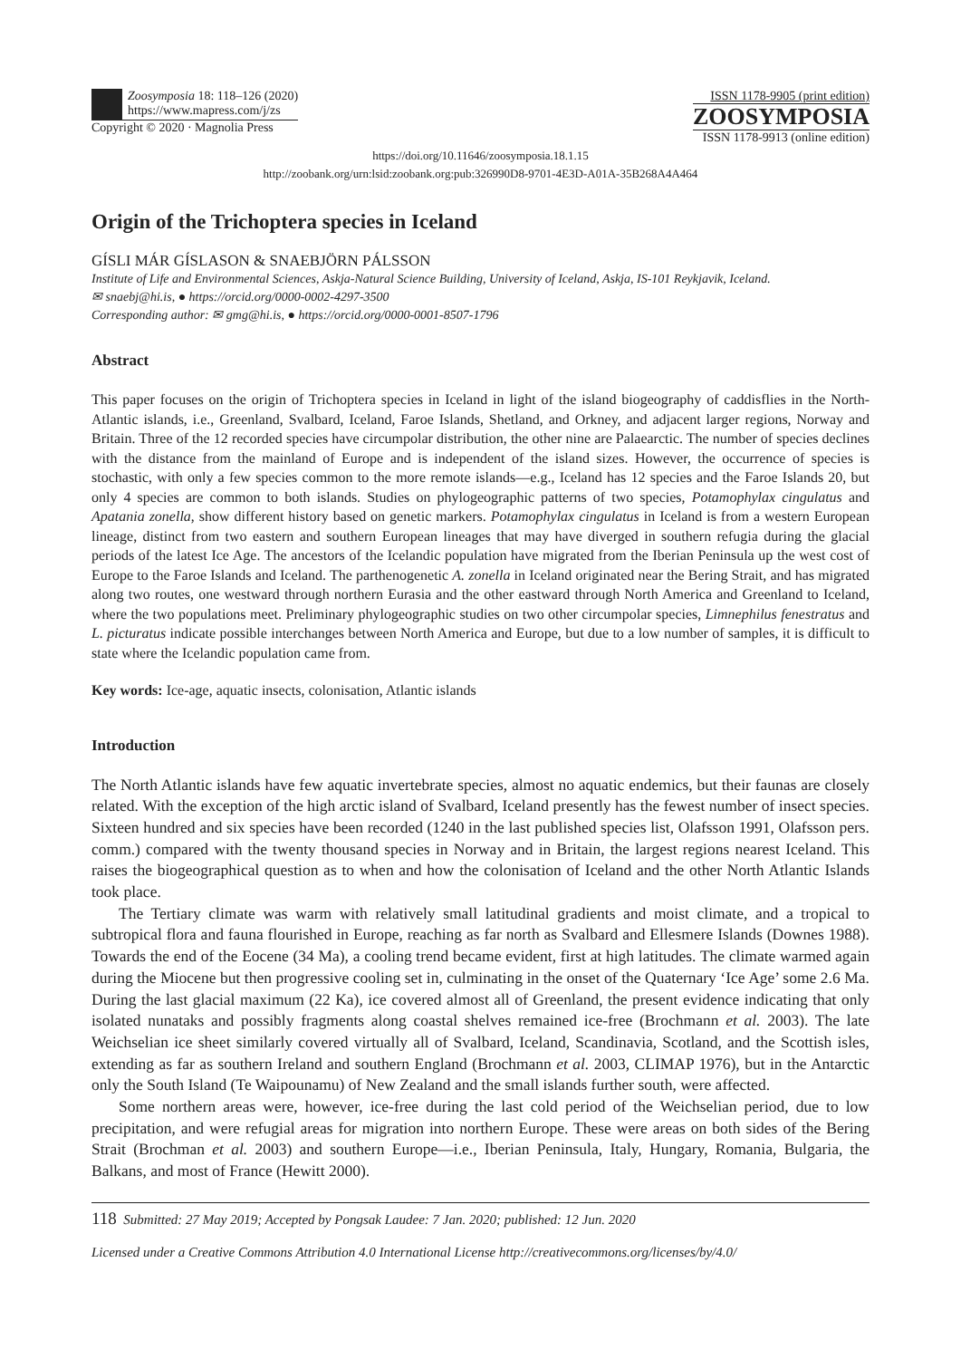Zoosymposia 18: 118–126 (2020)
https://www.mapress.com/j/zs
Copyright © 2020 · Magnolia Press
ISSN 1178-9905 (print edition)
ZOOSYMPOSIA
ISSN 1178-9913 (online edition)
https://doi.org/10.11646/zoosymposia.18.1.15
http://zoobank.org/urn:lsid:zoobank.org:pub:326990D8-9701-4E3D-A01A-35B268A4A464
Origin of the Trichoptera species in Iceland
GÍSLI MÁR GÍSLASON & SNAEBJÖRN PÁLSSON
Institute of Life and Environmental Sciences, Askja-Natural Science Building, University of Iceland, Askja, IS-101 Reykjavik, Iceland.
✉ snaebj@hi.is, ● https://orcid.org/0000-0002-4297-3500
Corresponding author: ✉ gmg@hi.is, ● https://orcid.org/0000-0001-8507-1796
Abstract
This paper focuses on the origin of Trichoptera species in Iceland in light of the island biogeography of caddisflies in the North-Atlantic islands, i.e., Greenland, Svalbard, Iceland, Faroe Islands, Shetland, and Orkney, and adjacent larger regions, Norway and Britain. Three of the 12 recorded species have circumpolar distribution, the other nine are Palaearctic. The number of species declines with the distance from the mainland of Europe and is independent of the island sizes. However, the occurrence of species is stochastic, with only a few species common to the more remote islands—e.g., Iceland has 12 species and the Faroe Islands 20, but only 4 species are common to both islands. Studies on phylogeographic patterns of two species, Potamophylax cingulatus and Apatania zonella, show different history based on genetic markers. Potamophylax cingulatus in Iceland is from a western European lineage, distinct from two eastern and southern European lineages that may have diverged in southern refugia during the glacial periods of the latest Ice Age. The ancestors of the Icelandic population have migrated from the Iberian Peninsula up the west cost of Europe to the Faroe Islands and Iceland. The parthenogenetic A. zonella in Iceland originated near the Bering Strait, and has migrated along two routes, one westward through northern Eurasia and the other eastward through North America and Greenland to Iceland, where the two populations meet. Preliminary phylogeographic studies on two other circumpolar species, Limnephilus fenestratus and L. picturatus indicate possible interchanges between North America and Europe, but due to a low number of samples, it is difficult to state where the Icelandic population came from.
Key words: Ice-age, aquatic insects, colonisation, Atlantic islands
Introduction
The North Atlantic islands have few aquatic invertebrate species, almost no aquatic endemics, but their faunas are closely related. With the exception of the high arctic island of Svalbard, Iceland presently has the fewest number of insect species. Sixteen hundred and six species have been recorded (1240 in the last published species list, Olafsson 1991, Olafsson pers. comm.) compared with the twenty thousand species in Norway and in Britain, the largest regions nearest Iceland. This raises the biogeographical question as to when and how the colonisation of Iceland and the other North Atlantic Islands took place.
The Tertiary climate was warm with relatively small latitudinal gradients and moist climate, and a tropical to subtropical flora and fauna flourished in Europe, reaching as far north as Svalbard and Ellesmere Islands (Downes 1988). Towards the end of the Eocene (34 Ma), a cooling trend became evident, first at high latitudes. The climate warmed again during the Miocene but then progressive cooling set in, culminating in the onset of the Quaternary ‘Ice Age’ some 2.6 Ma. During the last glacial maximum (22 Ka), ice covered almost all of Greenland, the present evidence indicating that only isolated nunataks and possibly fragments along coastal shelves remained ice-free (Brochmann et al. 2003). The late Weichselian ice sheet similarly covered virtually all of Svalbard, Iceland, Scandinavia, Scotland, and the Scottish isles, extending as far as southern Ireland and southern England (Brochmann et al. 2003, CLIMAP 1976), but in the Antarctic only the South Island (Te Waipounamu) of New Zealand and the small islands further south, were affected.
Some northern areas were, however, ice-free during the last cold period of the Weichselian period, due to low precipitation, and were refugial areas for migration into northern Europe. These were areas on both sides of the Bering Strait (Brochman et al. 2003) and southern Europe—i.e., Iberian Peninsula, Italy, Hungary, Romania, Bulgaria, the Balkans, and most of France (Hewitt 2000).
118 Submitted: 27 May 2019; Accepted by Pongsak Laudee: 7 Jan. 2020; published: 12 Jun. 2020
Licensed under a Creative Commons Attribution 4.0 International License http://creativecommons.org/licenses/by/4.0/